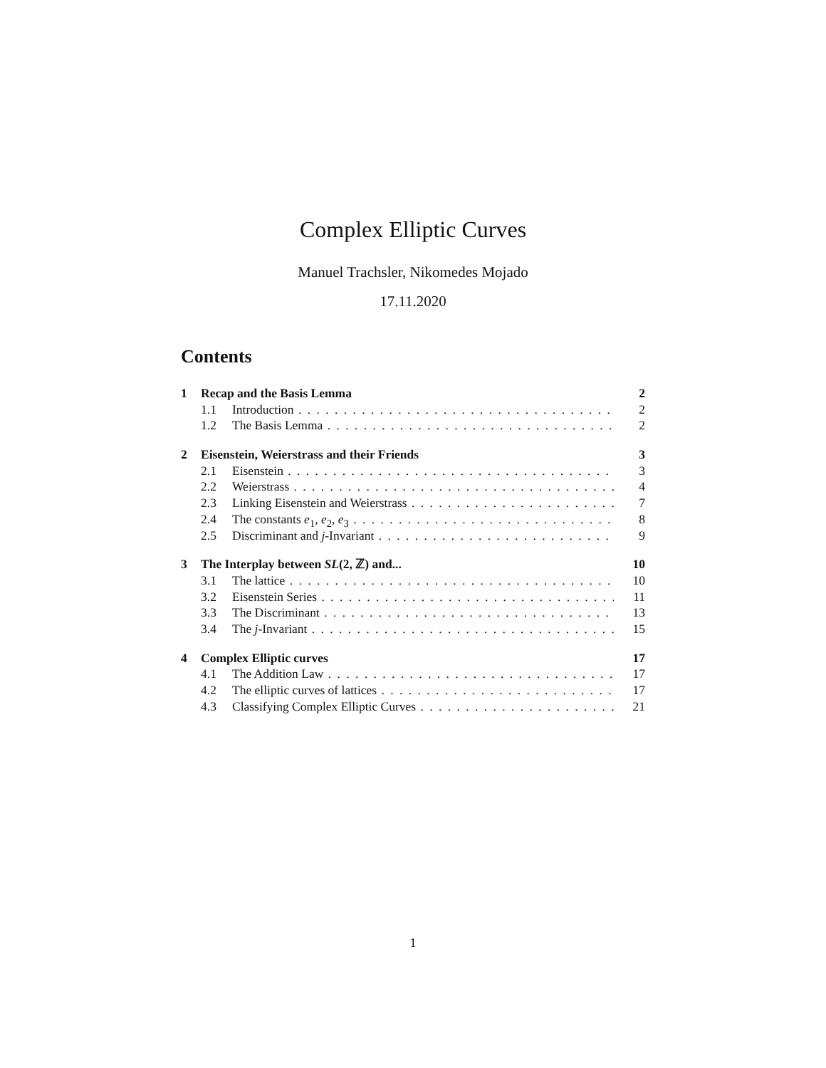Complex Elliptic Curves
Manuel Trachsler, Nikomedes Mojado
17.11.2020
Contents
1 Recap and the Basis Lemma 2
1.1 Introduction 2
1.2 The Basis Lemma 2
2 Eisenstein, Weierstrass and their Friends 3
2.1 Eisenstein 3
2.2 Weierstrass 4
2.3 Linking Eisenstein and Weierstrass 7
2.4 The constants e<sub>1</sub>, e<sub>2</sub>, e<sub>3</sub> 8
2.5 Discriminant and j-Invariant 9
3 The Interplay between SL(2, ℤ) and... 10
3.1 The lattice 10
3.2 Eisenstein Series 11
3.3 The Discriminant 13
3.4 The j-Invariant 15
4 Complex Elliptic curves 17
4.1 The Addition Law 17
4.2 The elliptic curves of lattices 17
4.3 Classifying Complex Elliptic Curves 21
1